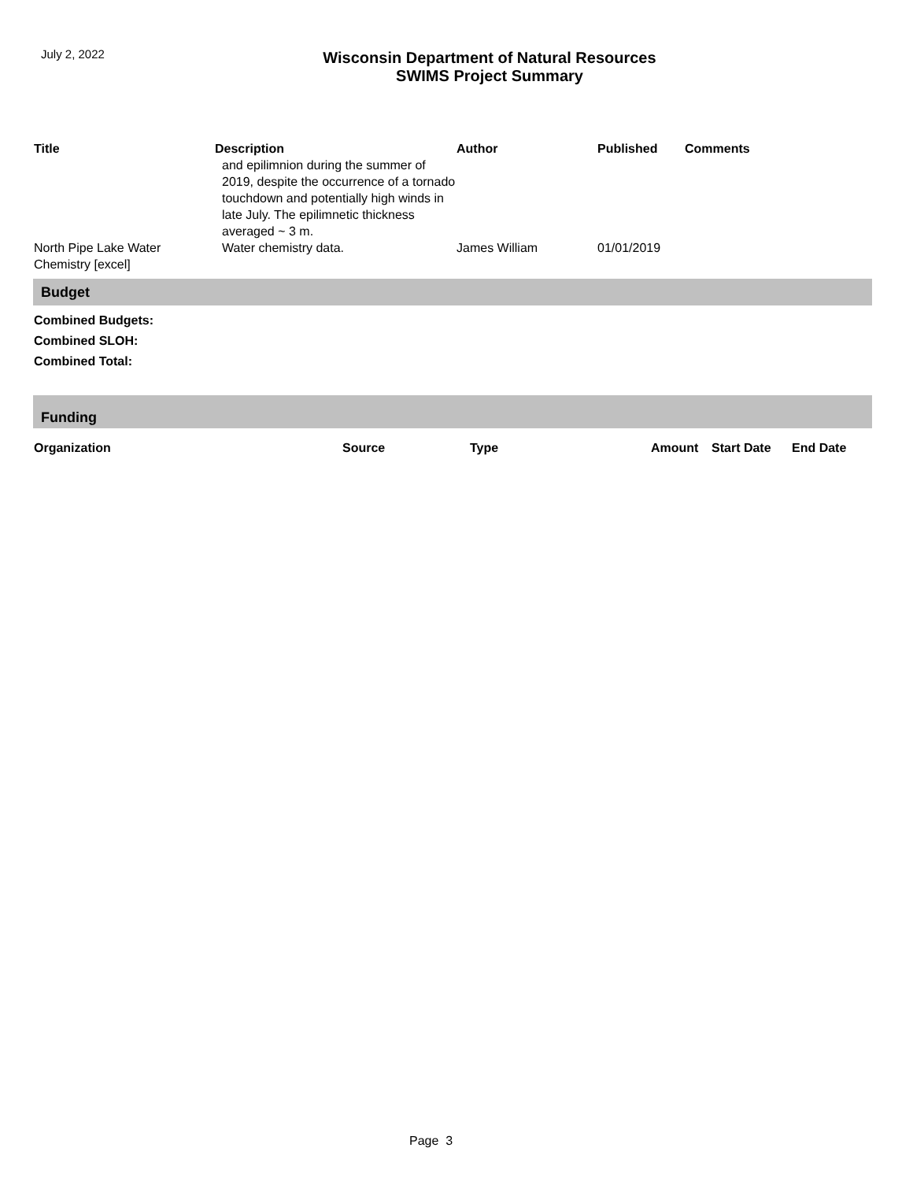July 2, 2022
Wisconsin Department of Natural Resources
SWIMS Project Summary
| Title | Description | Author | Published | Comments |
| --- | --- | --- | --- | --- |
| | and epilimnion during the summer of 2019, despite the occurrence of a tornado touchdown and potentially high winds in late July. The epilimnetic thickness averaged ~ 3 m. | | | |
| North Pipe Lake Water Chemistry [excel] | Water chemistry data. | James William | 01/01/2019 | |
Budget
Combined Budgets:
Combined SLOH:
Combined Total:
Funding
| Organization | Source | Type | Amount | Start Date | End Date |
| --- | --- | --- | --- | --- | --- |
Page 3